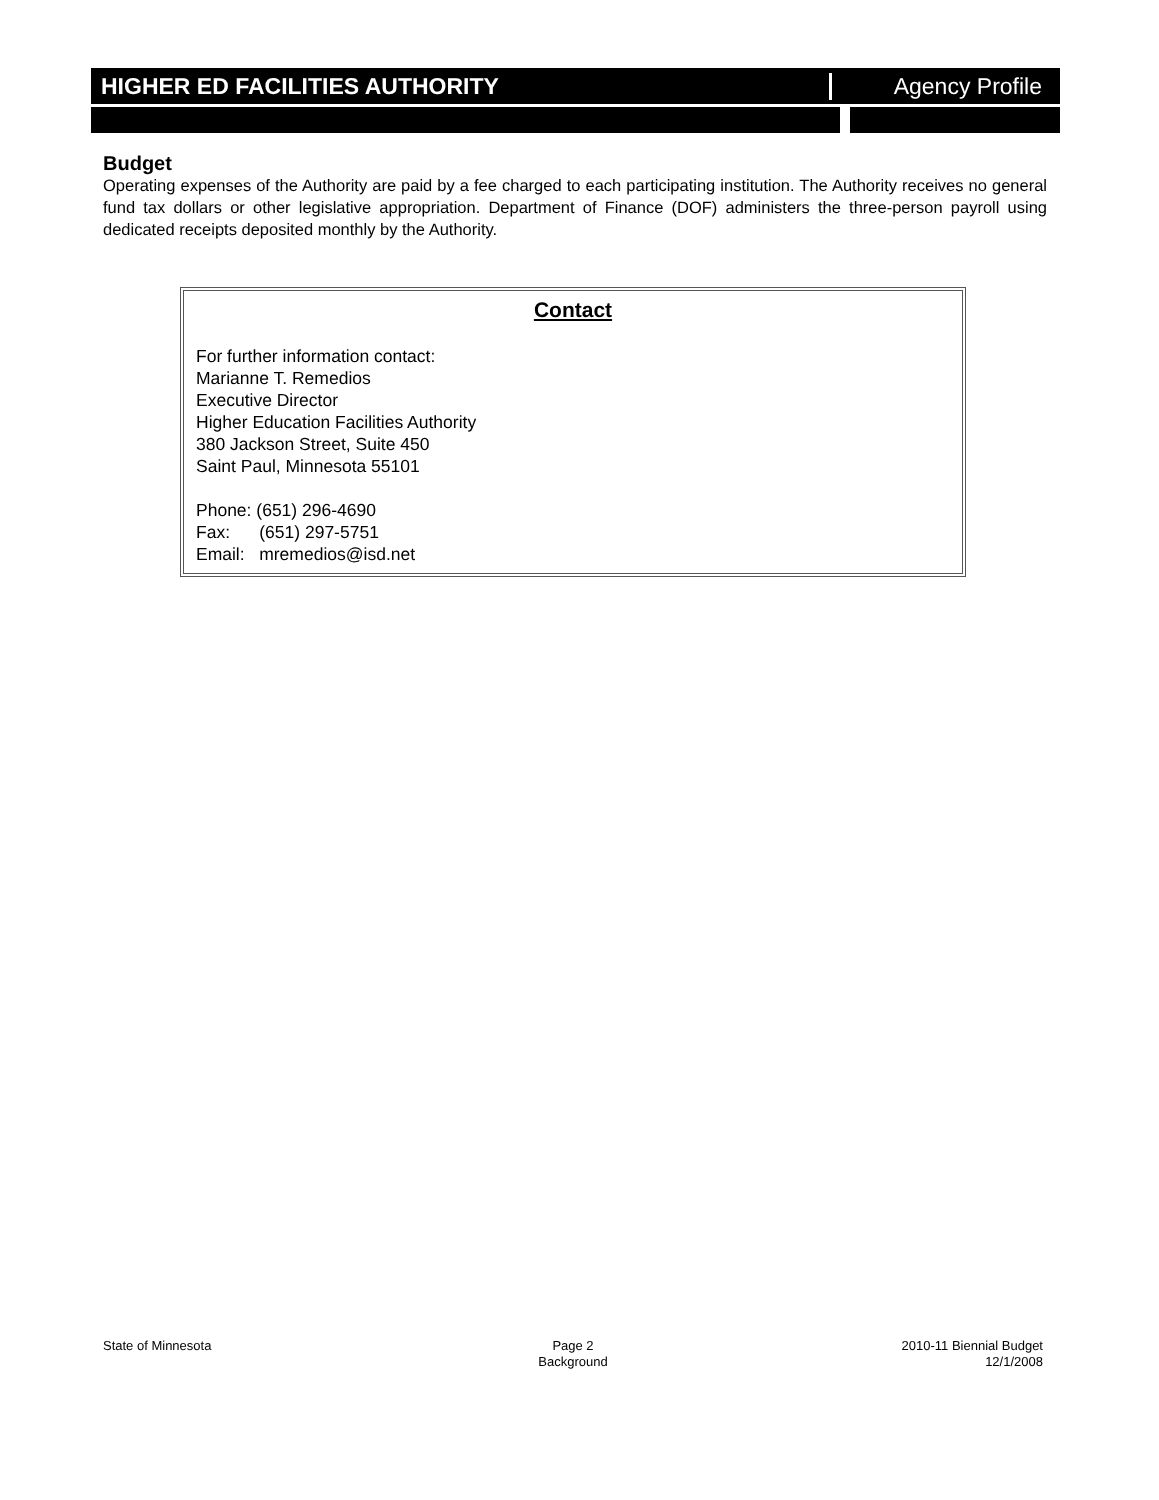HIGHER ED FACILITIES AUTHORITY Agency Profile
Budget
Operating expenses of the Authority are paid by a fee charged to each participating institution. The Authority receives no general fund tax dollars or other legislative appropriation. Department of Finance (DOF) administers the three-person payroll using dedicated receipts deposited monthly by the Authority.
Contact
For further information contact:
Marianne T. Remedios
Executive Director
Higher Education Facilities Authority
380 Jackson Street, Suite 450
Saint Paul, Minnesota 55101
Phone: (651) 296-4690
Fax: (651) 297-5751
Email: mremedios@isd.net
State of Minnesota Page 2
Background
2010-11 Biennial Budget
12/1/2008